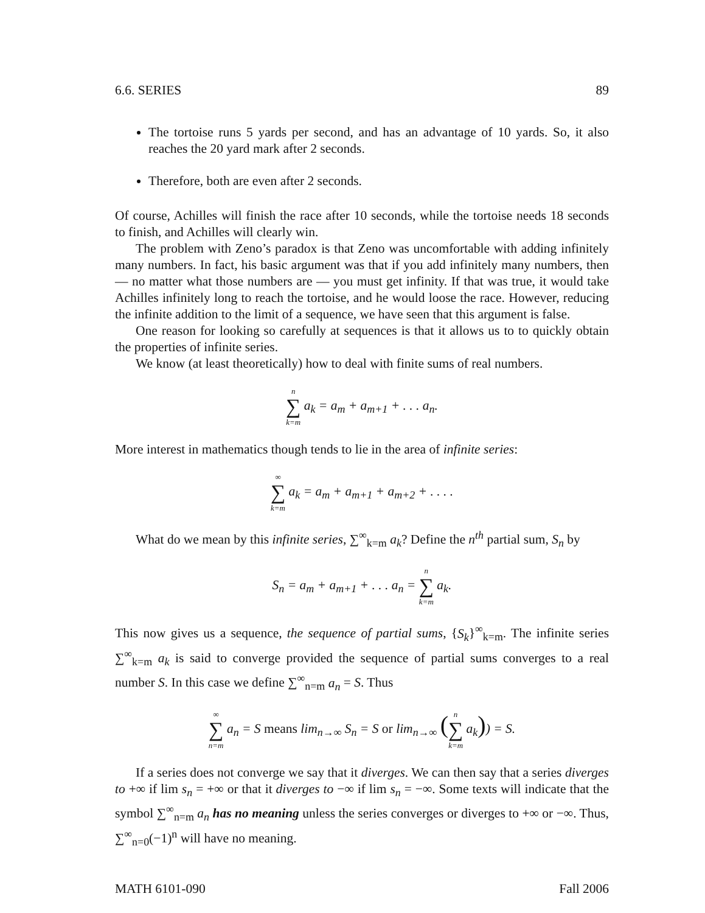6.6. SERIES 89
The tortoise runs 5 yards per second, and has an advantage of 10 yards. So, it also reaches the 20 yard mark after 2 seconds.
Therefore, both are even after 2 seconds.
Of course, Achilles will finish the race after 10 seconds, while the tortoise needs 18 seconds to finish, and Achilles will clearly win.
The problem with Zeno’s paradox is that Zeno was uncomfortable with adding infinitely many numbers. In fact, his basic argument was that if you add infinitely many numbers, then — no matter what those numbers are — you must get infinity. If that was true, it would take Achilles infinitely long to reach the tortoise, and he would loose the race. However, reducing the infinite addition to the limit of a sequence, we have seen that this argument is false.
One reason for looking so carefully at sequences is that it allows us to to quickly obtain the properties of infinite series.
We know (at least theoretically) how to deal with finite sums of real numbers.
n ∑ k=m a<sub>k</sub> = a<sub>m</sub> + a<sub>m+1</sub> + . . . a<sub>n</sub>.
More interest in mathematics though tends to lie in the area of infinite series:
∞ ∑ k=m a<sub>k</sub> = a<sub>m</sub> + a<sub>m+1</sub> + a<sub>m+2</sub> + . . . .
What do we mean by this infinite series, ∑<sup>∞</sup><sub>k=m</sub> a<sub>k</sub>? Define the n<sup>th</sup> partial sum, S<sub>n</sub> by
S<sub>n</sub> = a<sub>m</sub> + a<sub>m+1</sub> + . . . a<sub>n</sub> = n ∑ k=m a<sub>k</sub>.
This now gives us a sequence, the sequence of partial sums, {S<sub>k</sub>}<sup>∞</sup><sub>k=m</sub>. The infinite series ∑<sup>∞</sup><sub>k=m</sub> a<sub>k</sub> is said to converge provided the sequence of partial sums converges to a real number S. In this case we define ∑<sup>∞</sup><sub>n=m</sub> a<sub>n</sub> = S. Thus
∞ ∑ n=m a<sub>n</sub> = S means lim<sub>n→∞</sub> S<sub>n</sub> = S or lim<sub>n→∞</sub> (n ∑ k=m a<sub>k</sub>)) = S.
If a series does not converge we say that it diverges. We can then say that a series diverges to +∞ if lim s<sub>n</sub> = +∞ or that it diverges to −∞ if lim s<sub>n</sub> = −∞. Some texts will indicate that the symbol ∑<sup>∞</sup><sub>n=m</sub> a<sub>n</sub> has no meaning unless the series converges or diverges to +∞ or −∞. Thus, ∑<sup>∞</sup><sub>n=0</sub>(−1)<sup>n</sup> will have no meaning.
MATH 6101-090 Fall 2006